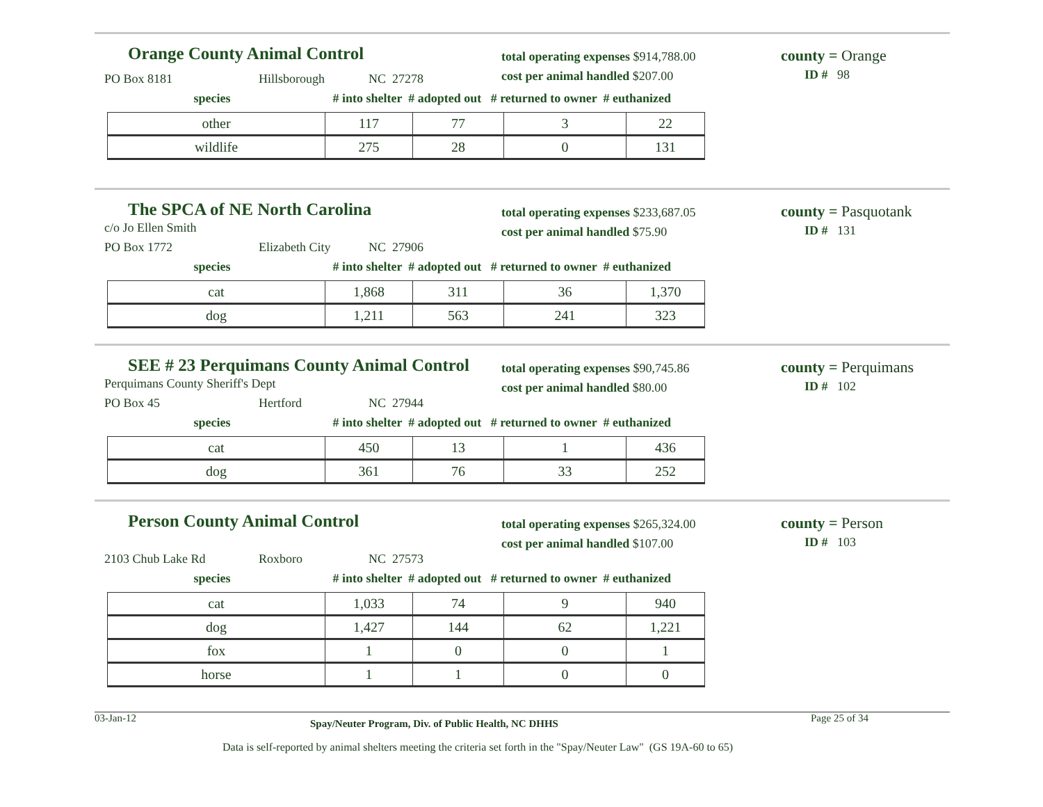Orange County Animal Control
PO Box 8181 Hillsborough NC 27278
total operating expenses $914,788.00
cost per animal handled $207.00
county = Orange
ID # 98
species # into shelter # adopted out # returned to owner # euthanized
| other | 117 | 77 | 3 | 22 |
| wildlife | 275 | 28 | 0 | 131 |
The SPCA of NE North Carolina
c/o Jo Ellen Smith
PO Box 1772 Elizabeth City NC 27906
total operating expenses $233,687.05
cost per animal handled $75.90
county = Pasquotank
ID # 131
species # into shelter # adopted out # returned to owner # euthanized
| cat | 1,868 | 311 | 36 | 1,370 |
| dog | 1,211 | 563 | 241 | 323 |
SEE # 23 Perquimans County Animal Control
Perquimans County Sheriff's Dept
PO Box 45 Hertford NC 27944
total operating expenses $90,745.86
cost per animal handled $80.00
county = Perquimans
ID # 102
species # into shelter # adopted out # returned to owner # euthanized
| cat | 450 | 13 | 1 | 436 |
| dog | 361 | 76 | 33 | 252 |
Person County Animal Control
2103 Chub Lake Rd Roxboro NC 27573
total operating expenses $265,324.00
cost per animal handled $107.00
county = Person
ID # 103
species # into shelter # adopted out # returned to owner # euthanized
| cat | 1,033 | 74 | 9 | 940 |
| dog | 1,427 | 144 | 62 | 1,221 |
| fox | 1 | 0 | 0 | 1 |
| horse | 1 | 1 | 0 | 0 |
03-Jan-12 Spay/Neuter Program, Div. of Public Health, NC DHHS Page 25 of 34
Data is self-reported by animal shelters meeting the criteria set forth in the "Spay/Neuter Law" (GS 19A-60 to 65)